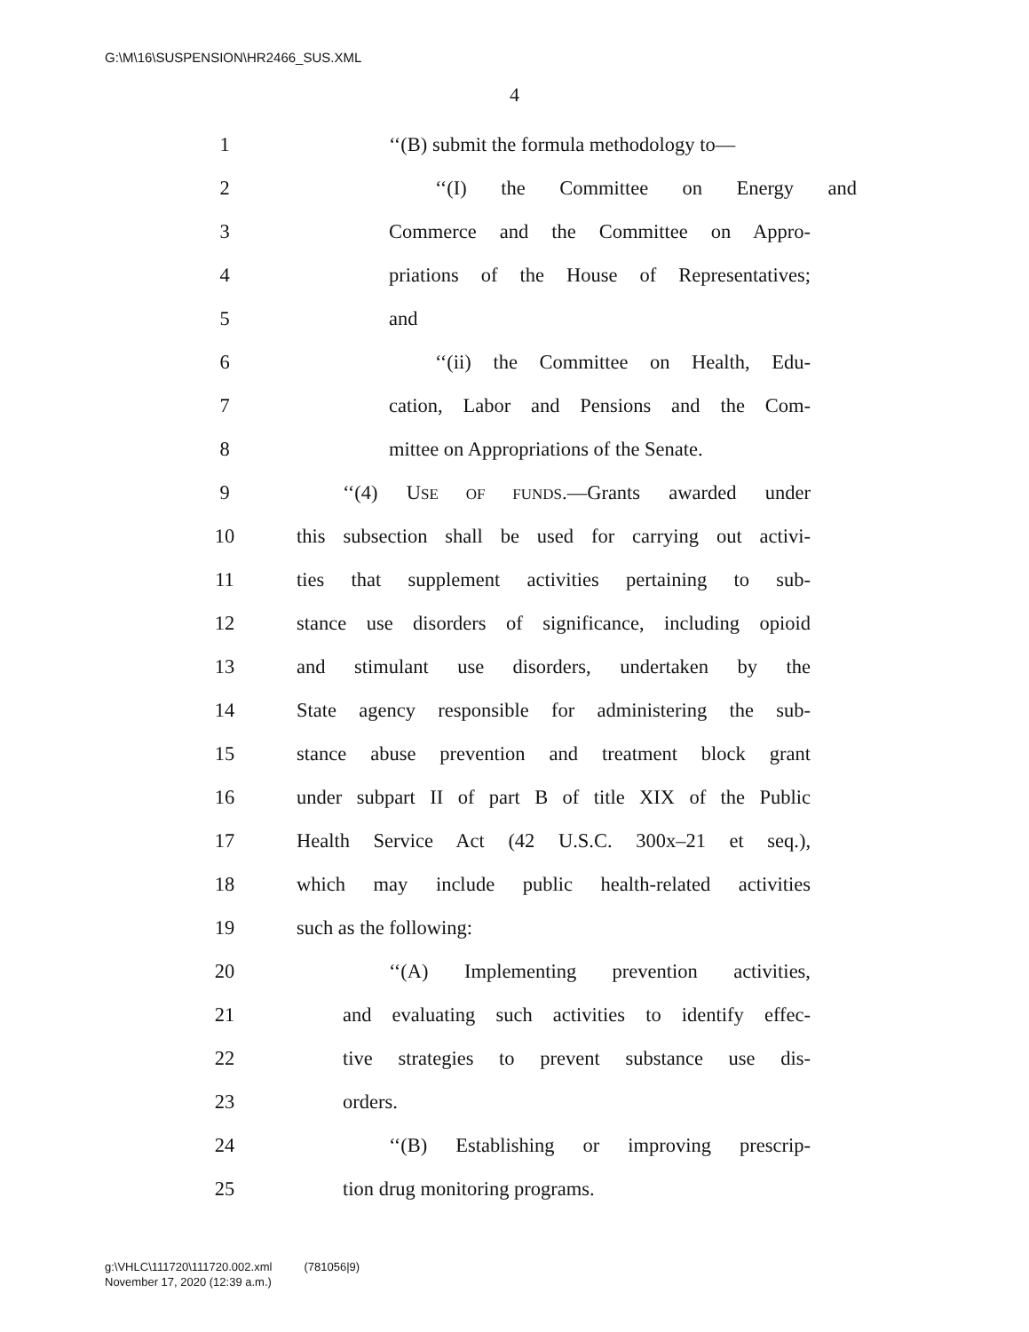G:\M\16\SUSPENSION\HR2466_SUS.XML
4
1
‘‘(B) submit the formula methodology to—
2 ‘‘(I) the Committee on Energy and
3
Commerce and the Committee on Appro-
4
priations of the House of Representatives;
5 and
6
‘‘(ii) the Committee on Health, Edu-
7
cation, Labor and Pensions and the Com-
8
mittee on Appropriations of the Senate.
9
‘‘(4) USE OF FUNDS.—Grants awarded under
10
this subsection shall be used for carrying out activi-
11
ties that supplement activities pertaining to sub-
12
stance use disorders of significance, including opioid
13
and stimulant use disorders, undertaken by the
14
State agency responsible for administering the sub-
15
stance abuse prevention and treatment block grant
16
under subpart II of part B of title XIX of the Public
17
Health Service Act (42 U.S.C. 300x–21 et seq.),
18
which may include public health-related activities
19 such as the following:
20
‘‘(A) Implementing prevention activities,
21
and evaluating such activities to identify effec-
22
tive strategies to prevent substance use dis-
23 orders.
24
‘‘(B) Establishing or improving prescrip-
25 tion drug monitoring programs.
g:\VHLC\111720\111720.002.xml (781056|9)
November 17, 2020 (12:39 a.m.)